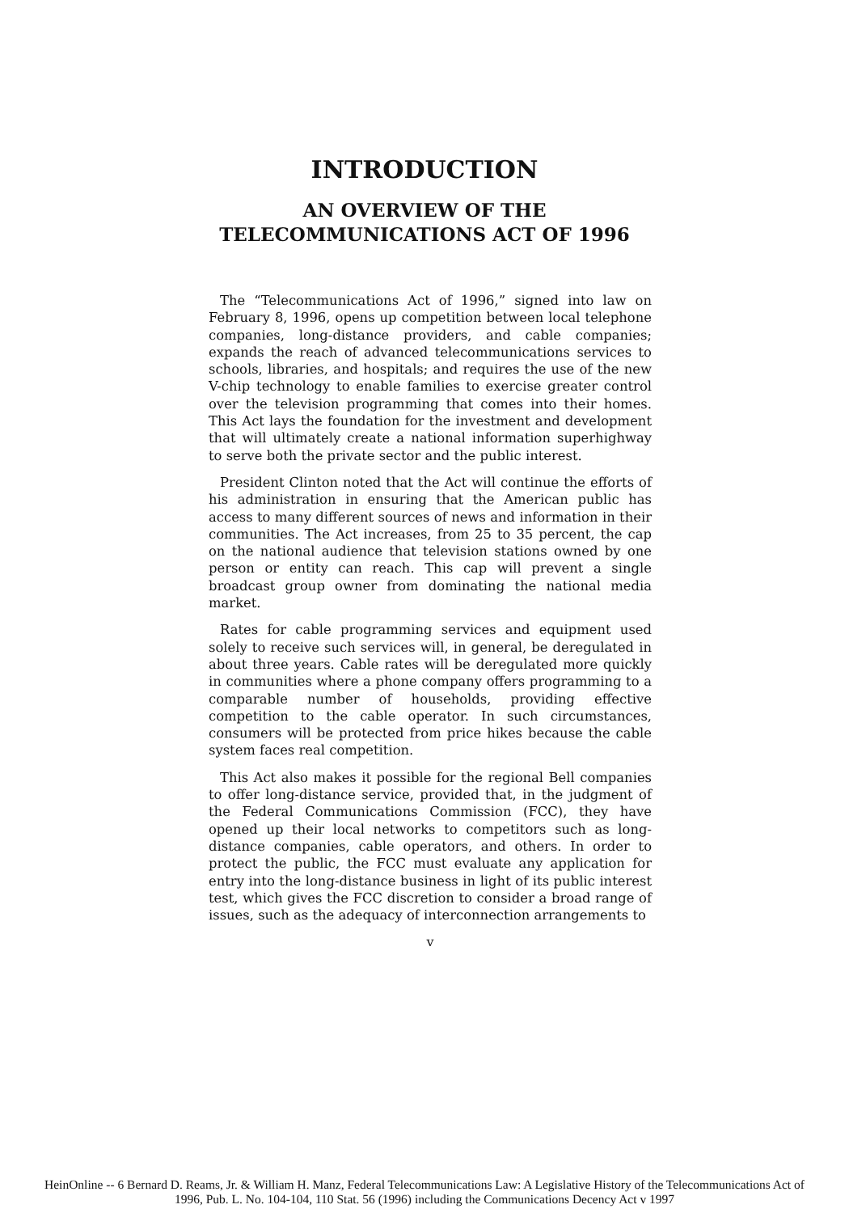INTRODUCTION
AN OVERVIEW OF THE
TELECOMMUNICATIONS ACT OF 1996
The “Telecommunications Act of 1996,” signed into law on February 8, 1996, opens up competition between local telephone companies, long-distance providers, and cable companies; expands the reach of advanced telecommunications services to schools, libraries, and hospitals; and requires the use of the new V-chip technology to enable families to exercise greater control over the television programming that comes into their homes. This Act lays the foundation for the investment and development that will ultimately create a national information superhighway to serve both the private sector and the public interest.
President Clinton noted that the Act will continue the efforts of his administration in ensuring that the American public has access to many different sources of news and information in their communities. The Act increases, from 25 to 35 percent, the cap on the national audience that television stations owned by one person or entity can reach. This cap will prevent a single broadcast group owner from dominating the national media market.
Rates for cable programming services and equipment used solely to receive such services will, in general, be deregulated in about three years. Cable rates will be deregulated more quickly in communities where a phone company offers programming to a comparable number of households, providing effective competition to the cable operator. In such circumstances, consumers will be protected from price hikes because the cable system faces real competition.
This Act also makes it possible for the regional Bell companies to offer long-distance service, provided that, in the judgment of the Federal Communications Commission (FCC), they have opened up their local networks to competitors such as long-distance companies, cable operators, and others. In order to protect the public, the FCC must evaluate any application for entry into the long-distance business in light of its public interest test, which gives the FCC discretion to consider a broad range of issues, such as the adequacy of interconnection arrangements to
v
HeinOnline -- 6 Bernard D. Reams, Jr. & William H. Manz, Federal Telecommunications Law: A Legislative History of the Telecommunications Act of
1996, Pub. L. No. 104-104, 110 Stat. 56 (1996) including the Communications Decency Act v 1997